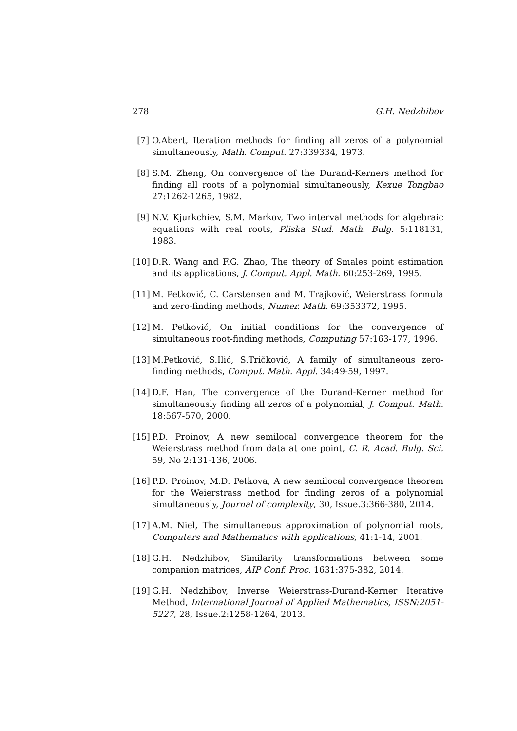278 G.H. Nedzhibov
[7] O.Abert, Iteration methods for finding all zeros of a polynomial simultaneously, Math. Comput. 27:339334, 1973.
[8] S.M. Zheng, On convergence of the Durand-Kerners method for finding all roots of a polynomial simultaneously, Kexue Tongbao 27:1262-1265, 1982.
[9] N.V. Kjurkchiev, S.M. Markov, Two interval methods for algebraic equations with real roots, Pliska Stud. Math. Bulg. 5:118131, 1983.
[10] D.R. Wang and F.G. Zhao, The theory of Smales point estimation and its applications, J. Comput. Appl. Math. 60:253-269, 1995.
[11] M. Petković, C. Carstensen and M. Trajković, Weierstrass formula and zero-finding methods, Numer. Math. 69:353372, 1995.
[12] M. Petković, On initial conditions for the convergence of simultaneous root-finding methods, Computing 57:163-177, 1996.
[13] M.Petković, S.Ilić, S.Tričković, A family of simultaneous zero-finding methods, Comput. Math. Appl. 34:49-59, 1997.
[14] D.F. Han, The convergence of the Durand-Kerner method for simultaneously finding all zeros of a polynomial, J. Comput. Math. 18:567-570, 2000.
[15] P.D. Proinov, A new semilocal convergence theorem for the Weierstrass method from data at one point, C. R. Acad. Bulg. Sci. 59, No 2:131-136, 2006.
[16] P.D. Proinov, M.D. Petkova, A new semilocal convergence theorem for the Weierstrass method for finding zeros of a polynomial simultaneously, Journal of complexity, 30, Issue.3:366-380, 2014.
[17] A.M. Niel, The simultaneous approximation of polynomial roots, Computers and Mathematics with applications, 41:1-14, 2001.
[18] G.H. Nedzhibov, Similarity transformations between some companion matrices, AIP Conf. Proc. 1631:375-382, 2014.
[19] G.H. Nedzhibov, Inverse Weierstrass-Durand-Kerner Iterative Method, International Journal of Applied Mathematics, ISSN:2051-5227, 28, Issue.2:1258-1264, 2013.